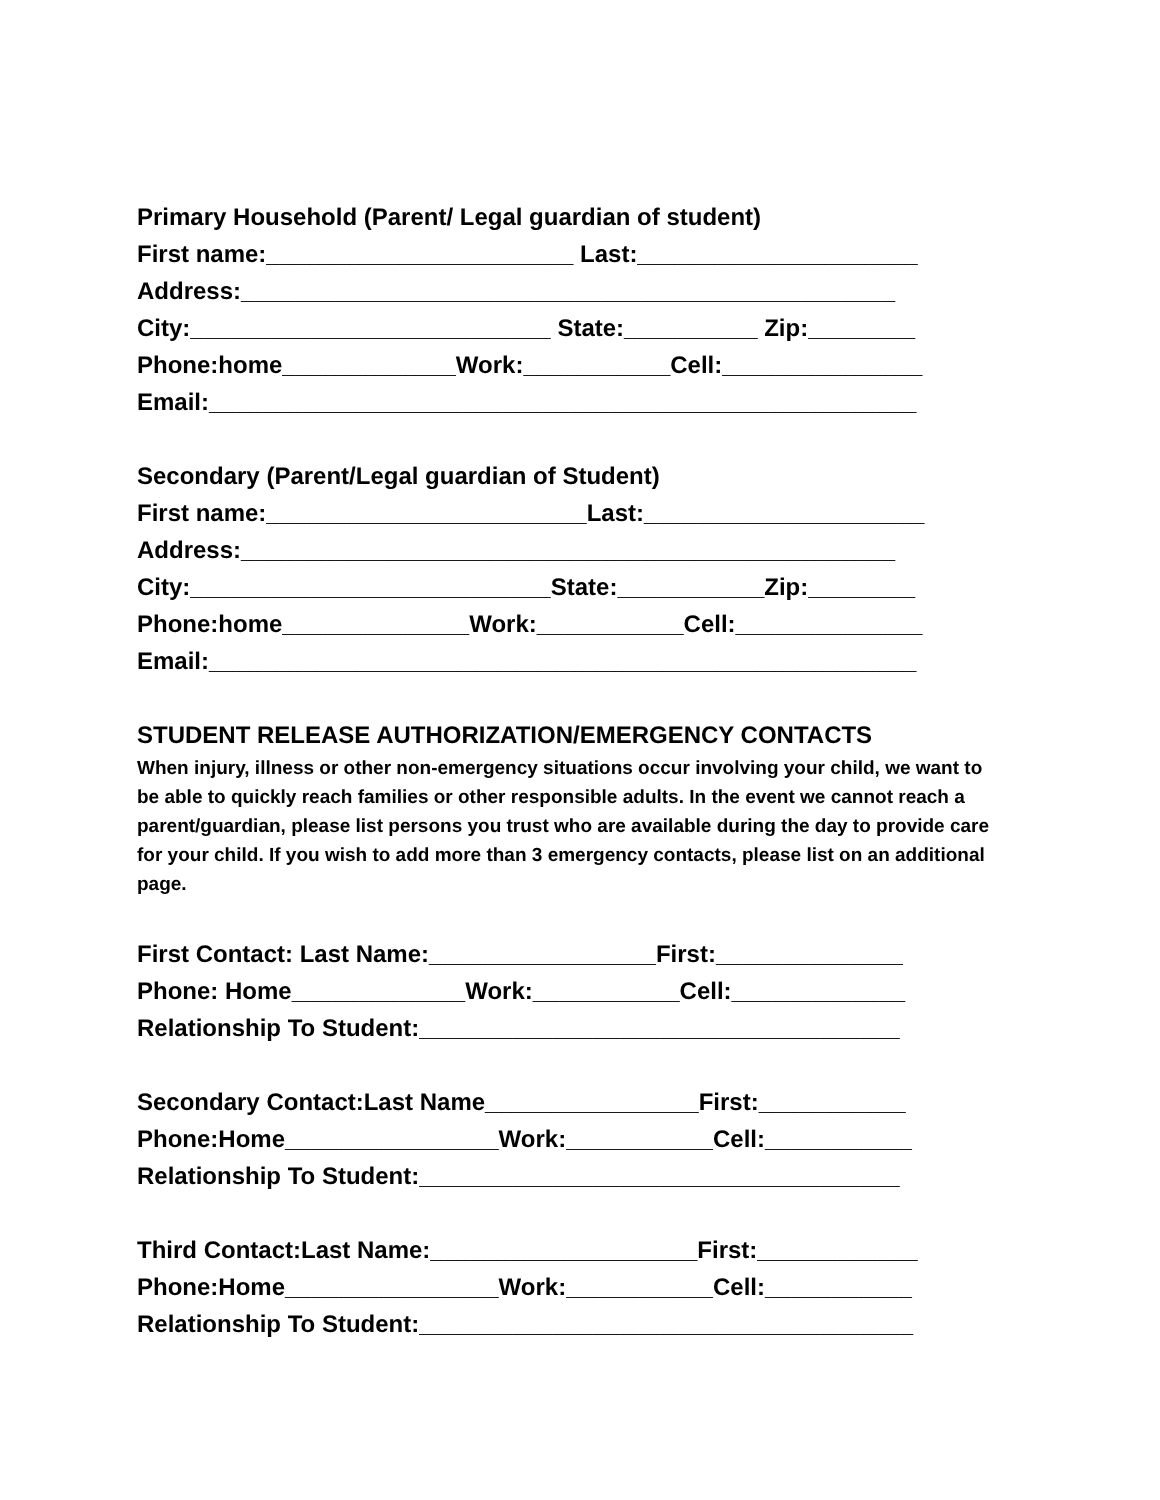Primary Household (Parent/ Legal guardian of student)
First name:_______________________ Last:_____________________
Address:_________________________________________________
City:___________________________ State:__________ Zip:________
Phone:home_____________Work:___________Cell:_______________
Email:_____________________________________________________
Secondary (Parent/Legal guardian of Student)
First name:________________________Last:_____________________
Address:_________________________________________________
City:___________________________State:___________Zip:________
Phone:home______________Work:___________Cell:______________
Email:_____________________________________________________
STUDENT RELEASE AUTHORIZATION/EMERGENCY CONTACTS
When injury, illness or other non-emergency situations occur involving your child, we want to be able to quickly reach families or other responsible adults. In the event we cannot reach a parent/guardian, please list persons you trust who are available during the day to provide care for your child. If you wish to add more than 3 emergency contacts, please list on an additional page.
First Contact: Last Name:_________________First:______________
Phone: Home_____________Work:___________Cell:_____________
Relationship To Student:____________________________________
Secondary Contact:Last Name________________First:___________
Phone:Home________________Work:___________Cell:___________
Relationship To Student:____________________________________
Third Contact:Last Name:____________________First:____________
Phone:Home________________Work:___________Cell:___________
Relationship To Student:_____________________________________